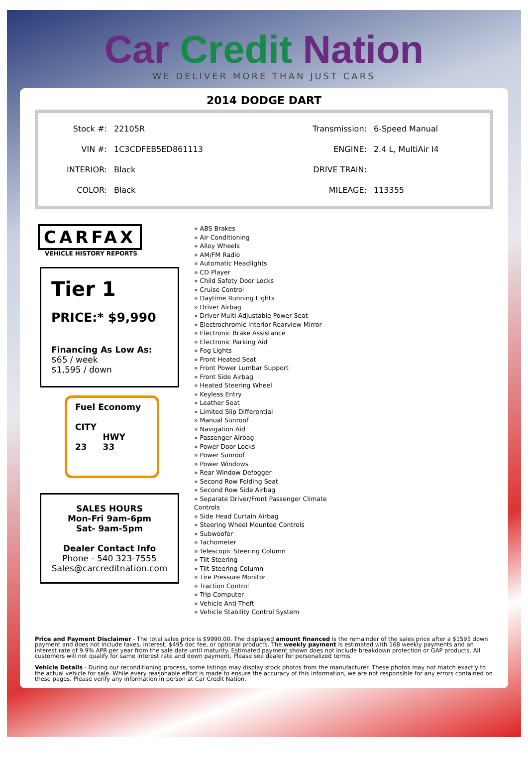Car Credit Nation
WE DELIVER MORE THAN JUST CARS
2014 DODGE DART
| Stock #: | 22105R | Transmission: | 6-Speed Manual |
| VIN #: | 1C3CDFEB5ED861113 | ENGINE: | 2.4 L, MultiAir I4 |
| INTERIOR: | Black | DRIVE TRAIN: | |
| COLOR: | Black | MILEAGE: | 113355 |
CARFAX
VEHICLE HISTORY REPORTS
Tier 1
PRICE:* $9,990
Financing As Low As:
$65 / week
$1,595 / down
Fuel Economy
CITY
23 HWY
33
SALES HOURS
Mon-Fri 9am-6pm
Sat- 9am-5pm
Dealer Contact Info
Phone - 540 323-7555
Sales@carcreditnation.com
» ABS Brakes
» Air Conditioning
» Alloy Wheels
» AM/FM Radio
» Automatic Headlights
» CD Player
» Child Safety Door Locks
» Cruise Control
» Daytime Running Lights
» Driver Airbag
» Driver Multi-Adjustable Power Seat
» Electrochromic Interior Rearview Mirror
» Electronic Brake Assistance
» Electronic Parking Aid
» Fog Lights
» Front Heated Seat
» Front Power Lumbar Support
» Front Side Airbag
» Heated Steering Wheel
» Keyless Entry
» Leather Seat
» Limited Slip Differential
» Manual Sunroof
» Navigation Aid
» Passenger Airbag
» Power Door Locks
» Power Sunroof
» Power Windows
» Rear Window Defogger
» Second Row Folding Seat
» Second Row Side Airbag
» Separate Driver/Front Passenger Climate
Controls
» Side Head Curtain Airbag
» Steering Wheel Mounted Controls
» Subwoofer
» Tachometer
» Telescopic Steering Column
» Tilt Steering
» Tilt Steering Column
» Tire Pressure Monitor
» Traction Control
» Trip Computer
» Vehicle Anti-Theft
» Vehicle Stability Control System
Price and Payment Disclaimer - The total sales price is $9990.00. The displayed amount financed is the remainder of the sales price after a $1595 down payment and does not include taxes, interest, $495 doc fee, or optional products. The weekly payment is estimated with 168 weekly payments and an interest rate of 9.9% APR per year from the sale date until maturity. Estimated payment shown does not include breakdown protection or GAP products. All customers will not qualify for same interest rate and down payment. Please see dealer for personalized terms.
Vehicle Details - During our reconditioning process, some listings may display stock photos from the manufacturer. These photos may not match exactly to the actual vehicle for sale. While every reasonable effort is made to ensure the accuracy of this information, we are not responsible for any errors contained on these pages. Please verify any information in person at Car Credit Nation.